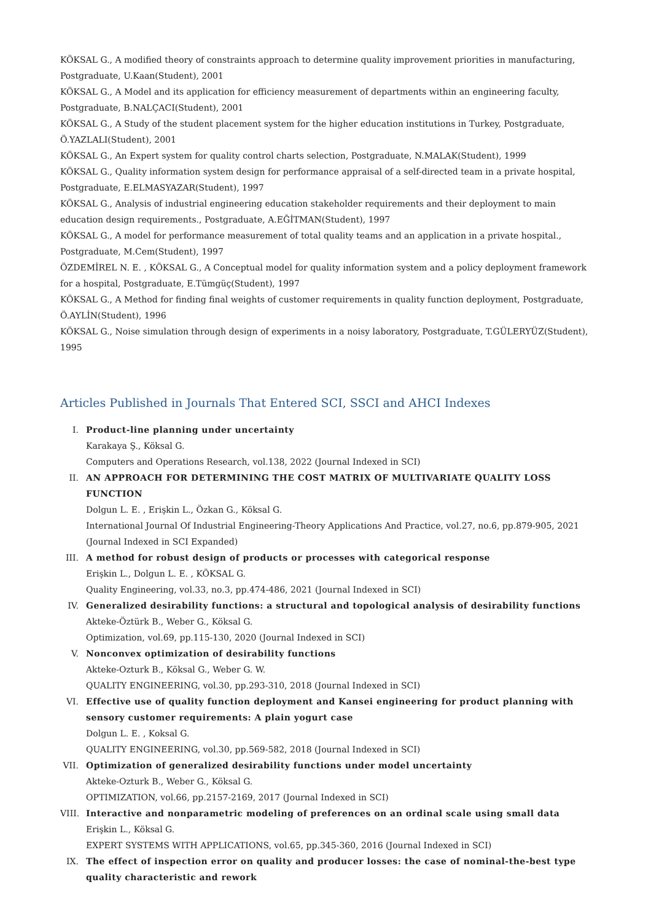KÖKSAL G., A modified theory of constraints approach to determine quality improvement priorities in manufacturing, Postgraduate, U.Kaan(Student), 2001
KÖKSAL G., A Model and its application for efficiency measurement of departments within an engineering faculty, Postgraduate, B.NALÇACI(Student), 2001
KÖKSAL G., A Study of the student placement system for the higher education institutions in Turkey, Postgraduate, Ö.YAZLALI(Student), 2001
KÖKSAL G., An Expert system for quality control charts selection, Postgraduate, N.MALAK(Student), 1999
KÖKSAL G., Quality information system design for performance appraisal of a self-directed team in a private hospital, Postgraduate, E.ELMASYAZAR(Student), 1997
KÖKSAL G., Analysis of industrial engineering education stakeholder requirements and their deployment to main education design requirements., Postgraduate, A.EĞİTMAN(Student), 1997
KÖKSAL G., A model for performance measurement of total quality teams and an application in a private hospital., Postgraduate, M.Cem(Student), 1997
ÖZDEMİREL N. E. , KÖKSAL G., A Conceptual model for quality information system and a policy deployment framework for a hospital, Postgraduate, E.Tümgüç(Student), 1997
KÖKSAL G., A Method for finding final weights of customer requirements in quality function deployment, Postgraduate, Ö.AYLİN(Student), 1996
KÖKSAL G., Noise simulation through design of experiments in a noisy laboratory, Postgraduate, T.GÜLERYÜZ(Student), 1995
Articles Published in Journals That Entered SCI, SSCI and AHCI Indexes
I. Product-line planning under uncertainty
Karakaya Ş., Köksal G.
Computers and Operations Research, vol.138, 2022 (Journal Indexed in SCI)
II. AN APPROACH FOR DETERMINING THE COST MATRIX OF MULTIVARIATE QUALITY LOSS FUNCTION
Dolgun L. E. , Erişkin L., Özkan G., Köksal G.
International Journal Of Industrial Engineering-Theory Applications And Practice, vol.27, no.6, pp.879-905, 2021 (Journal Indexed in SCI Expanded)
III.
A method for robust design of products or processes with categorical response
Erişkin L., Dolgun L. E. , KÖKSAL G.
Quality Engineering, vol.33, no.3, pp.474-486, 2021 (Journal Indexed in SCI)
IV. Generalized desirability functions: a structural and topological analysis of desirability functions
Akteke-Öztürk B., Weber G., Köksal G.
Optimization, vol.69, pp.115-130, 2020 (Journal Indexed in SCI)
V. Nonconvex optimization of desirability functions
Akteke-Ozturk B., Köksal G., Weber G. W.
QUALITY ENGINEERING, vol.30, pp.293-310, 2018 (Journal Indexed in SCI)
VI. Effective use of quality function deployment and Kansei engineering for product planning with sensory customer requirements: A plain yogurt case
Dolgun L. E. , Koksal G.
QUALITY ENGINEERING, vol.30, pp.569-582, 2018 (Journal Indexed in SCI)
VII.
Optimization of generalized desirability functions under model uncertainty
Akteke-Ozturk B., Weber G., Köksal G.
OPTIMIZATION, vol.66, pp.2157-2169, 2017 (Journal Indexed in SCI)
VIII.
Interactive and nonparametric modeling of preferences on an ordinal scale using small data
Erişkin L., Köksal G.
EXPERT SYSTEMS WITH APPLICATIONS, vol.65, pp.345-360, 2016 (Journal Indexed in SCI)
IX. The effect of inspection error on quality and producer losses: the case of nominal-the-best type quality characteristic and rework